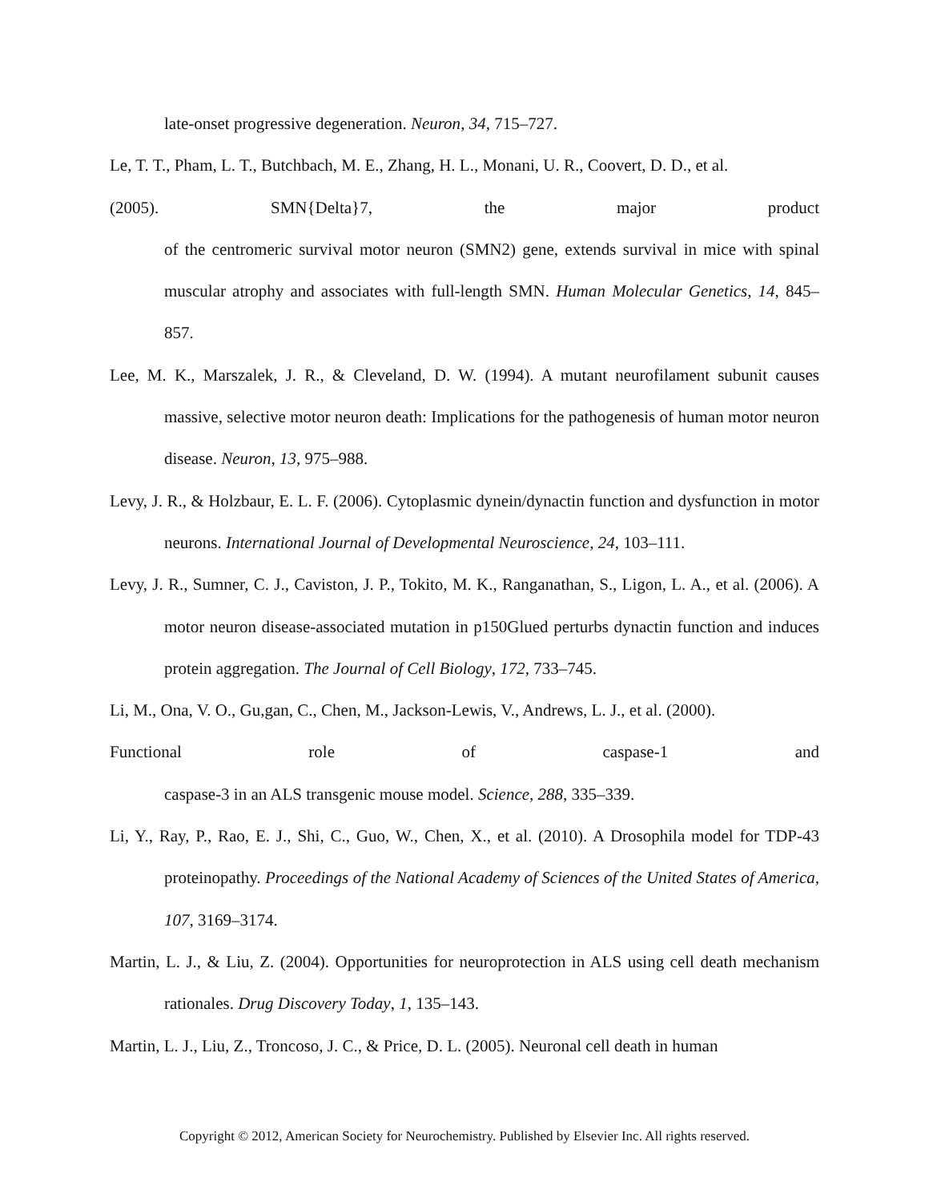late-onset progressive degeneration. Neuron, 34, 715–727.
Le, T. T., Pham, L. T., Butchbach, M. E., Zhang, H. L., Monani, U. R., Coovert, D. D., et al.
(2005). SMN{Delta}7, the major product
of the centromeric survival motor neuron (SMN2) gene, extends survival in mice with spinal muscular atrophy and associates with full-length SMN. Human Molecular Genetics, 14, 845–857.
Lee, M. K., Marszalek, J. R., & Cleveland, D. W. (1994). A mutant neurofilament subunit causes massive, selective motor neuron death: Implications for the pathogenesis of human motor neuron disease. Neuron, 13, 975–988.
Levy, J. R., & Holzbaur, E. L. F. (2006). Cytoplasmic dynein/dynactin function and dysfunction in motor neurons. International Journal of Developmental Neuroscience, 24, 103–111.
Levy, J. R., Sumner, C. J., Caviston, J. P., Tokito, M. K., Ranganathan, S., Ligon, L. A., et al. (2006). A motor neuron disease-associated mutation in p150Glued perturbs dynactin function and induces protein aggregation. The Journal of Cell Biology, 172, 733–745.
Li, M., Ona, V. O., Gu,gan, C., Chen, M., Jackson-Lewis, V., Andrews, L. J., et al. (2000).
Functional role of caspase-1 and
caspase-3 in an ALS transgenic mouse model. Science, 288, 335–339.
Li, Y., Ray, P., Rao, E. J., Shi, C., Guo, W., Chen, X., et al. (2010). A Drosophila model for TDP-43 proteinopathy. Proceedings of the National Academy of Sciences of the United States of America, 107, 3169–3174.
Martin, L. J., & Liu, Z. (2004). Opportunities for neuroprotection in ALS using cell death mechanism rationales. Drug Discovery Today, 1, 135–143.
Martin, L. J., Liu, Z., Troncoso, J. C., & Price, D. L. (2005). Neuronal cell death in human
Copyright © 2012, American Society for Neurochemistry. Published by Elsevier Inc. All rights reserved.